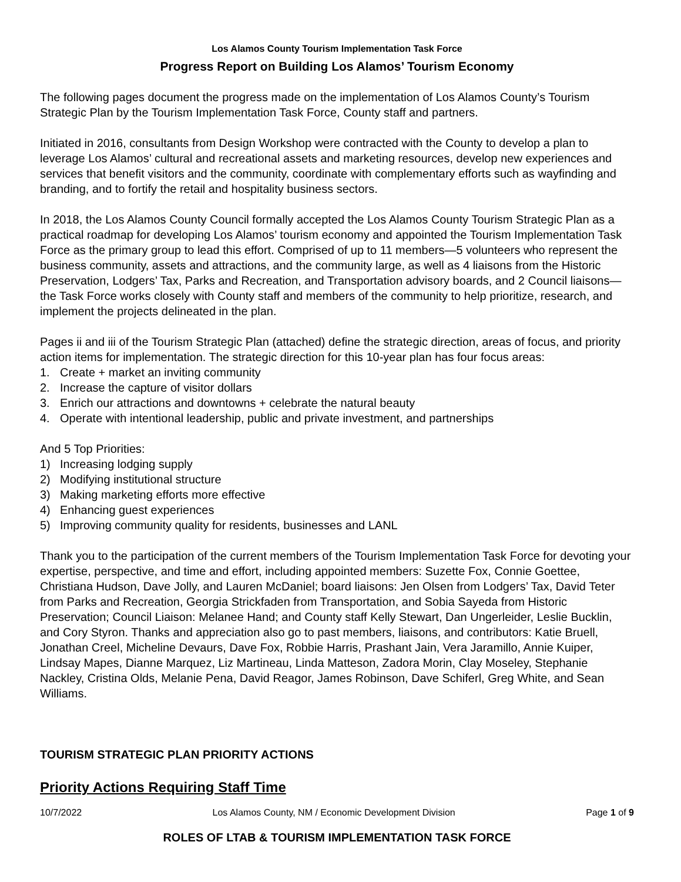Los Alamos County Tourism Implementation Task Force
Progress Report on Building Los Alamos’ Tourism Economy
The following pages document the progress made on the implementation of Los Alamos County’s Tourism Strategic Plan by the Tourism Implementation Task Force, County staff and partners.
Initiated in 2016, consultants from Design Workshop were contracted with the County to develop a plan to leverage Los Alamos’ cultural and recreational assets and marketing resources, develop new experiences and services that benefit visitors and the community, coordinate with complementary efforts such as wayfinding and branding, and to fortify the retail and hospitality business sectors.
In 2018, the Los Alamos County Council formally accepted the Los Alamos County Tourism Strategic Plan as a practical roadmap for developing Los Alamos’ tourism economy and appointed the Tourism Implementation Task Force as the primary group to lead this effort. Comprised of up to 11 members—5 volunteers who represent the business community, assets and attractions, and the community large, as well as 4 liaisons from the Historic Preservation, Lodgers’ Tax, Parks and Recreation, and Transportation advisory boards, and 2 Council liaisons—the Task Force works closely with County staff and members of the community to help prioritize, research, and implement the projects delineated in the plan.
Pages ii and iii of the Tourism Strategic Plan (attached) define the strategic direction, areas of focus, and priority action items for implementation. The strategic direction for this 10-year plan has four focus areas:
1. Create + market an inviting community
2. Increase the capture of visitor dollars
3. Enrich our attractions and downtowns + celebrate the natural beauty
4. Operate with intentional leadership, public and private investment, and partnerships
And 5 Top Priorities:
1) Increasing lodging supply
2) Modifying institutional structure
3) Making marketing efforts more effective
4) Enhancing guest experiences
5) Improving community quality for residents, businesses and LANL
Thank you to the participation of the current members of the Tourism Implementation Task Force for devoting your expertise, perspective, and time and effort, including appointed members: Suzette Fox, Connie Goettee, Christiana Hudson, Dave Jolly, and Lauren McDaniel; board liaisons: Jen Olsen from Lodgers’ Tax, David Teter from Parks and Recreation, Georgia Strickfaden from Transportation, and Sobia Sayeda from Historic Preservation; Council Liaison: Melanee Hand; and County staff Kelly Stewart, Dan Ungerleider, Leslie Bucklin, and Cory Styron. Thanks and appreciation also go to past members, liaisons, and contributors: Katie Bruell, Jonathan Creel, Micheline Devaurs, Dave Fox, Robbie Harris, Prashant Jain, Vera Jaramillo, Annie Kuiper, Lindsay Mapes, Dianne Marquez, Liz Martineau, Linda Matteson, Zadora Morin, Clay Moseley, Stephanie Nackley, Cristina Olds, Melanie Pena, David Reagor, James Robinson, Dave Schiferl, Greg White, and Sean Williams.
TOURISM STRATEGIC PLAN PRIORITY ACTIONS
Priority Actions Requiring Staff Time
10/7/2022 Los Alamos County, NM / Economic Development Division Page 1 of 9
ROLES OF LTAB & TOURISM IMPLEMENTATION TASK FORCE